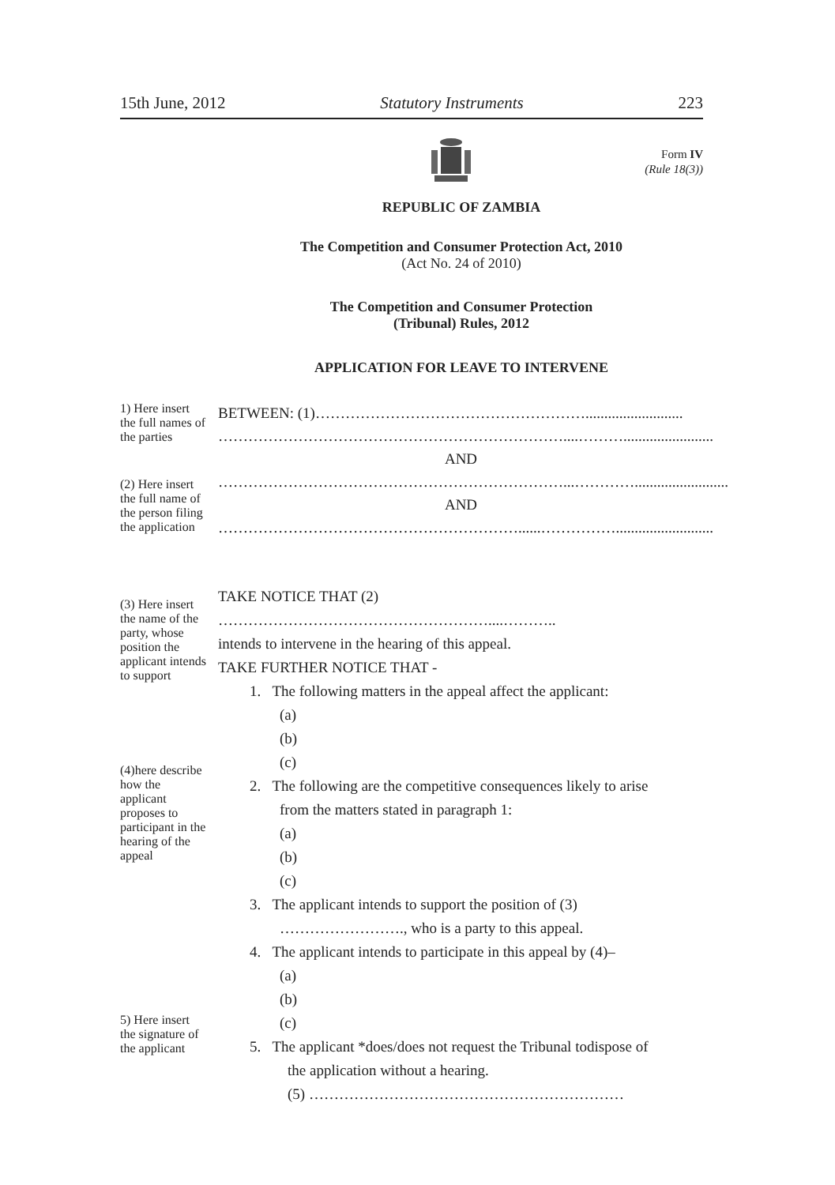15th June, 2012 Statutory Instruments 223
Form IV
(Rule 18(3))
REPUBLIC OF ZAMBIA
The Competition and Consumer Protection Act, 2010
(Act No. 24 of 2010)
The Competition and Consumer Protection
(Tribunal) Rules, 2012
APPLICATION FOR LEAVE TO INTERVENE
1) Here insert the full names of the parties
(2) Here insert the full name of the person filing the application
(3) Here insert the name of the party, whose position the applicant intends to support
(4)here describe how the applicant proposes to participant in the hearing of the appeal
5) Here insert the signature of the applicant
BETWEEN: (1)………………………………………………..........................
……………………………………………………………....………........................
AND
……………………………………………………………...………….........................
AND
……………………………………………………......……………..........................
TAKE NOTICE THAT (2) ………………………………………………....………..
intends to intervene in the hearing of this appeal.
TAKE FURTHER NOTICE THAT -
1. The following matters in the appeal affect the applicant:
(a)
(b)
(c)
2. The following are the competitive consequences likely to arise
from the matters stated in paragraph 1:
(a)
(b)
(c)
3. The applicant intends to support the position of (3)
……………………., who is a party to this appeal.
4. The applicant intends to participate in this appeal by (4)–
(a)
(b)
(c)
5. The applicant *does/does not request the Tribunal todispose of
the application without a hearing.
(5) ………………………………………………………